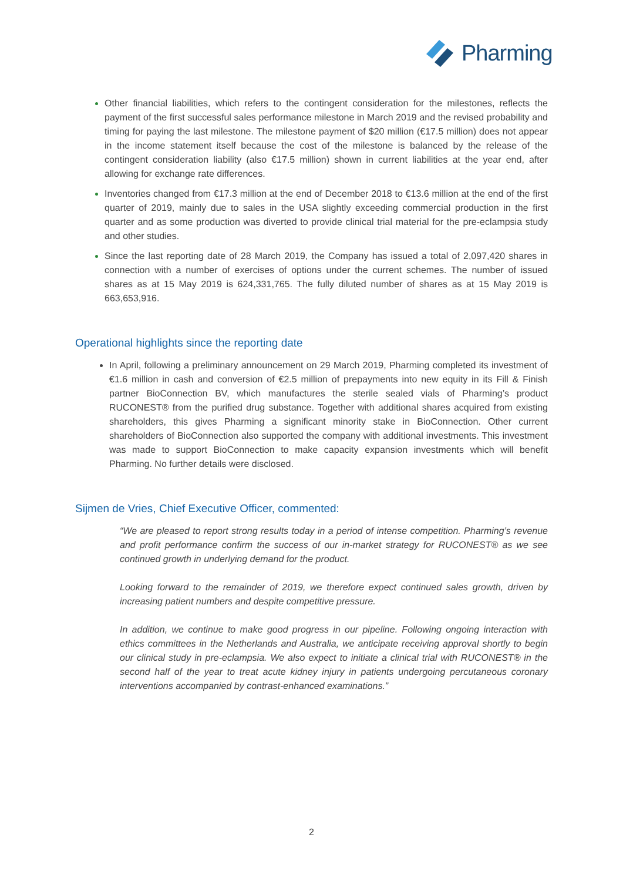Pharming
Other financial liabilities, which refers to the contingent consideration for the milestones, reflects the payment of the first successful sales performance milestone in March 2019 and the revised probability and timing for paying the last milestone. The milestone payment of $20 million (€17.5 million) does not appear in the income statement itself because the cost of the milestone is balanced by the release of the contingent consideration liability (also €17.5 million) shown in current liabilities at the year end, after allowing for exchange rate differences.
Inventories changed from €17.3 million at the end of December 2018 to €13.6 million at the end of the first quarter of 2019, mainly due to sales in the USA slightly exceeding commercial production in the first quarter and as some production was diverted to provide clinical trial material for the pre-eclampsia study and other studies.
Since the last reporting date of 28 March 2019, the Company has issued a total of 2,097,420 shares in connection with a number of exercises of options under the current schemes. The number of issued shares as at 15 May 2019 is 624,331,765. The fully diluted number of shares as at 15 May 2019 is 663,653,916.
Operational highlights since the reporting date
In April, following a preliminary announcement on 29 March 2019, Pharming completed its investment of €1.6 million in cash and conversion of €2.5 million of prepayments into new equity in its Fill & Finish partner BioConnection BV, which manufactures the sterile sealed vials of Pharming’s product RUCONEST® from the purified drug substance. Together with additional shares acquired from existing shareholders, this gives Pharming a significant minority stake in BioConnection. Other current shareholders of BioConnection also supported the company with additional investments. This investment was made to support BioConnection to make capacity expansion investments which will benefit Pharming. No further details were disclosed.
Sijmen de Vries, Chief Executive Officer, commented:
“We are pleased to report strong results today in a period of intense competition. Pharming’s revenue and profit performance confirm the success of our in-market strategy for RUCONEST® as we see continued growth in underlying demand for the product.
Looking forward to the remainder of 2019, we therefore expect continued sales growth, driven by increasing patient numbers and despite competitive pressure.
In addition, we continue to make good progress in our pipeline. Following ongoing interaction with ethics committees in the Netherlands and Australia, we anticipate receiving approval shortly to begin our clinical study in pre-eclampsia. We also expect to initiate a clinical trial with RUCONEST® in the second half of the year to treat acute kidney injury in patients undergoing percutaneous coronary interventions accompanied by contrast-enhanced examinations.”
2